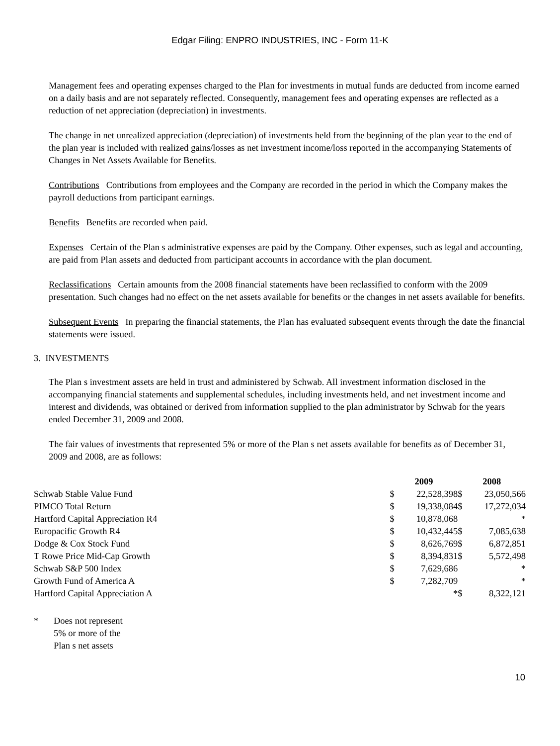Edgar Filing: ENPRO INDUSTRIES, INC - Form 11-K
Management fees and operating expenses charged to the Plan for investments in mutual funds are deducted from income earned on a daily basis and are not separately reflected. Consequently, management fees and operating expenses are reflected as a reduction of net appreciation (depreciation) in investments.
The change in net unrealized appreciation (depreciation) of investments held from the beginning of the plan year to the end of the plan year is included with realized gains/losses as net investment income/loss reported in the accompanying Statements of Changes in Net Assets Available for Benefits.
Contributions Contributions from employees and the Company are recorded in the period in which the Company makes the payroll deductions from participant earnings.
Benefits Benefits are recorded when paid.
Expenses Certain of the Plan s administrative expenses are paid by the Company. Other expenses, such as legal and accounting, are paid from Plan assets and deducted from participant accounts in accordance with the plan document.
Reclassifications Certain amounts from the 2008 financial statements have been reclassified to conform with the 2009 presentation. Such changes had no effect on the net assets available for benefits or the changes in net assets available for benefits.
Subsequent Events In preparing the financial statements, the Plan has evaluated subsequent events through the date the financial statements were issued.
3. INVESTMENTS
The Plan s investment assets are held in trust and administered by Schwab. All investment information disclosed in the accompanying financial statements and supplemental schedules, including investments held, and net investment income and interest and dividends, was obtained or derived from information supplied to the plan administrator by Schwab for the years ended December 31, 2009 and 2008.
The fair values of investments that represented 5% or more of the Plan s net assets available for benefits as of December 31, 2009 and 2008, are as follows:
| | 2009 | | 2008 | |
| --- | --- | --- | --- | --- |
| Schwab Stable Value Fund | $ | 22,528,398 | $ | 23,050,566 |
| PIMCO Total Return | $ | 19,338,084 | $ | 17,272,034 |
| Hartford Capital Appreciation R4 | $ | 10,878,068 | | * |
| Europacific Growth R4 | $ | 10,432,445 | $ | 7,085,638 |
| Dodge & Cox Stock Fund | $ | 8,626,769 | $ | 6,872,851 |
| T Rowe Price Mid-Cap Growth | $ | 8,394,831 | $ | 5,572,498 |
| Schwab S&P 500 Index | $ | 7,629,686 | | * |
| Growth Fund of America A | $ | 7,282,709 | | * |
| Hartford Capital Appreciation A | | * | $ | 8,322,121 |
* Does not represent 5% or more of the Plan s net assets
10